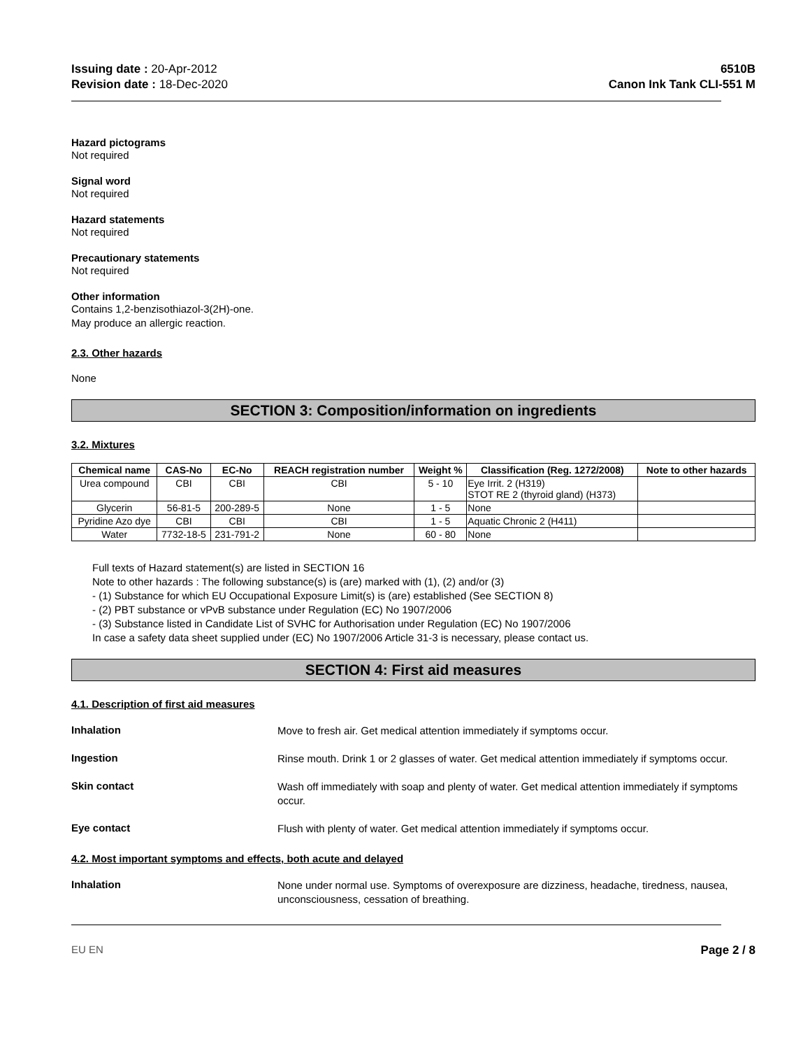Issuing date : 20-Apr-2012
Revision date : 18-Dec-2020
6510B
Canon Ink Tank CLI-551 M
Hazard pictograms
Not required
Signal word
Not required
Hazard statements
Not required
Precautionary statements
Not required
Other information
Contains 1,2-benzisothiazol-3(2H)-one.
May produce an allergic reaction.
2.3. Other hazards
None
SECTION 3: Composition/information on ingredients
3.2. Mixtures
| Chemical name | CAS-No | EC-No | REACH registration number | Weight % | Classification (Reg. 1272/2008) | Note to other hazards |
| --- | --- | --- | --- | --- | --- | --- |
| Urea compound | CBI | CBI | CBI | 5 - 10 | Eye Irrit. 2 (H319) STOT RE 2 (thyroid gland) (H373) | |
| Glycerin | 56-81-5 | 200-289-5 | None | 1 - 5 | None | |
| Pyridine Azo dye | CBI | CBI | CBI | 1 - 5 | Aquatic Chronic 2 (H411) | |
| Water | 7732-18-5 | 231-791-2 | None | 60 - 80 | None | |
Full texts of Hazard statement(s) are listed in SECTION 16
Note to other hazards : The following substance(s) is (are) marked with (1), (2) and/or (3)
- (1) Substance for which EU Occupational Exposure Limit(s) is (are) established (See SECTION 8)
- (2) PBT substance or vPvB substance under Regulation (EC) No 1907/2006
- (3) Substance listed in Candidate List of SVHC for Authorisation under Regulation (EC) No 1907/2006
In case a safety data sheet supplied under (EC) No 1907/2006 Article 31-3 is necessary, please contact us.
SECTION 4: First aid measures
4.1. Description of first aid measures
Inhalation
Move to fresh air. Get medical attention immediately if symptoms occur.
Ingestion
Rinse mouth. Drink 1 or 2 glasses of water. Get medical attention immediately if symptoms occur.
Skin contact
Wash off immediately with soap and plenty of water. Get medical attention immediately if symptoms occur.
Eye contact
Flush with plenty of water. Get medical attention immediately if symptoms occur.
4.2. Most important symptoms and effects, both acute and delayed
Inhalation
None under normal use. Symptoms of overexposure are dizziness, headache, tiredness, nausea, unconsciousness, cessation of breathing.
EU EN Page 2 / 8